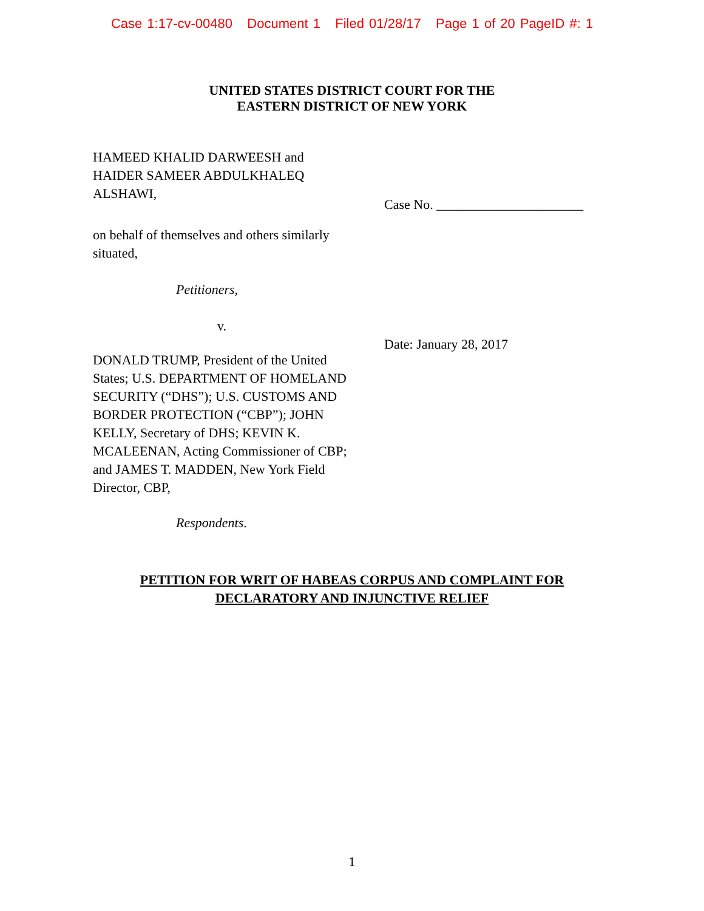Case 1:17-cv-00480 Document 1 Filed 01/28/17 Page 1 of 20 PageID #: 1
UNITED STATES DISTRICT COURT FOR THE
EASTERN DISTRICT OF NEW YORK
HAMEED KHALID DARWEESH and HAIDER SAMEER ABDULKHALEQ ALSHAWI,
on behalf of themselves and others similarly situated,
Petitioners,
v.
DONALD TRUMP, President of the United States; U.S. DEPARTMENT OF HOMELAND SECURITY (“DHS”); U.S. CUSTOMS AND BORDER PROTECTION (“CBP”); JOHN KELLY, Secretary of DHS; KEVIN K. MCALEENAN, Acting Commissioner of CBP; and JAMES T. MADDEN, New York Field Director, CBP,
Respondents.
Case No. ______________________
Date: January 28, 2017
PETITION FOR WRIT OF HABEAS CORPUS AND COMPLAINT FOR
DECLARATORY AND INJUNCTIVE RELIEF
1